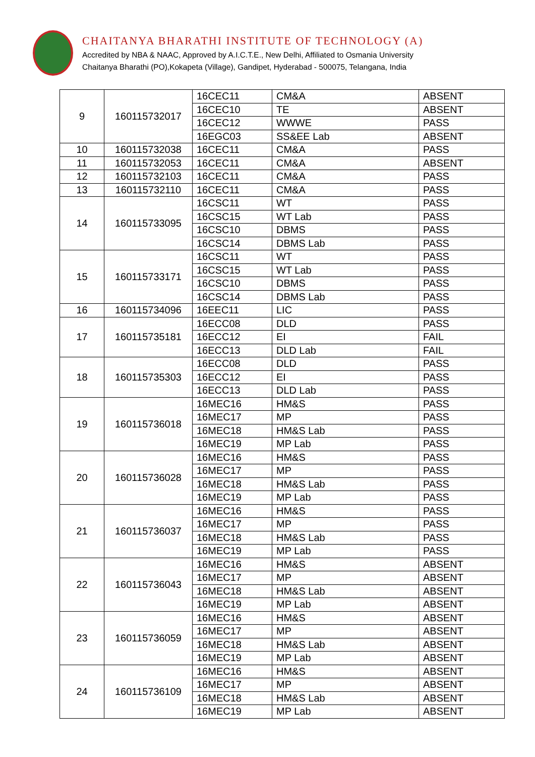CHAITANYA BHARATHI INSTITUTE OF TECHNOLOGY (A)
Accredited by NBA & NAAC, Approved by A.I.C.T.E., New Delhi, Affiliated to Osmania University
Chaitanya Bharathi (PO),Kokapeta (Village), Gandipet, Hyderabad - 500075, Telangana, India
| 9 | 160115732017 | 16CEC11 | CM&A | ABSENT |
| | | 16CEC10 | TE | ABSENT |
| | | 16CEC12 | WWWE | PASS |
| | | 16EGC03 | SS&EE Lab | ABSENT |
| 10 | 160115732038 | 16CEC11 | CM&A | PASS |
| 11 | 160115732053 | 16CEC11 | CM&A | ABSENT |
| 12 | 160115732103 | 16CEC11 | CM&A | PASS |
| 13 | 160115732110 | 16CEC11 | CM&A | PASS |
| 14 | 160115733095 | 16CSC11 | WT | PASS |
| | | 16CSC15 | WT Lab | PASS |
| | | 16CSC10 | DBMS | PASS |
| | | 16CSC14 | DBMS Lab | PASS |
| 15 | 160115733171 | 16CSC11 | WT | PASS |
| | | 16CSC15 | WT Lab | PASS |
| | | 16CSC10 | DBMS | PASS |
| | | 16CSC14 | DBMS Lab | PASS |
| 16 | 160115734096 | 16EEC11 | LIC | PASS |
| 17 | 160115735181 | 16ECC08 | DLD | PASS |
| | | 16ECC12 | EI | FAIL |
| | | 16ECC13 | DLD Lab | FAIL |
| 18 | 160115735303 | 16ECC08 | DLD | PASS |
| | | 16ECC12 | EI | PASS |
| | | 16ECC13 | DLD Lab | PASS |
| 19 | 160115736018 | 16MEC16 | HM&S | PASS |
| | | 16MEC17 | MP | PASS |
| | | 16MEC18 | HM&S Lab | PASS |
| | | 16MEC19 | MP Lab | PASS |
| 20 | 160115736028 | 16MEC16 | HM&S | PASS |
| | | 16MEC17 | MP | PASS |
| | | 16MEC18 | HM&S Lab | PASS |
| | | 16MEC19 | MP Lab | PASS |
| 21 | 160115736037 | 16MEC16 | HM&S | PASS |
| | | 16MEC17 | MP | PASS |
| | | 16MEC18 | HM&S Lab | PASS |
| | | 16MEC19 | MP Lab | PASS |
| 22 | 160115736043 | 16MEC16 | HM&S | ABSENT |
| | | 16MEC17 | MP | ABSENT |
| | | 16MEC18 | HM&S Lab | ABSENT |
| | | 16MEC19 | MP Lab | ABSENT |
| 23 | 160115736059 | 16MEC16 | HM&S | ABSENT |
| | | 16MEC17 | MP | ABSENT |
| | | 16MEC18 | HM&S Lab | ABSENT |
| | | 16MEC19 | MP Lab | ABSENT |
| 24 | 160115736109 | 16MEC16 | HM&S | ABSENT |
| | | 16MEC17 | MP | ABSENT |
| | | 16MEC18 | HM&S Lab | ABSENT |
| | | 16MEC19 | MP Lab | ABSENT |